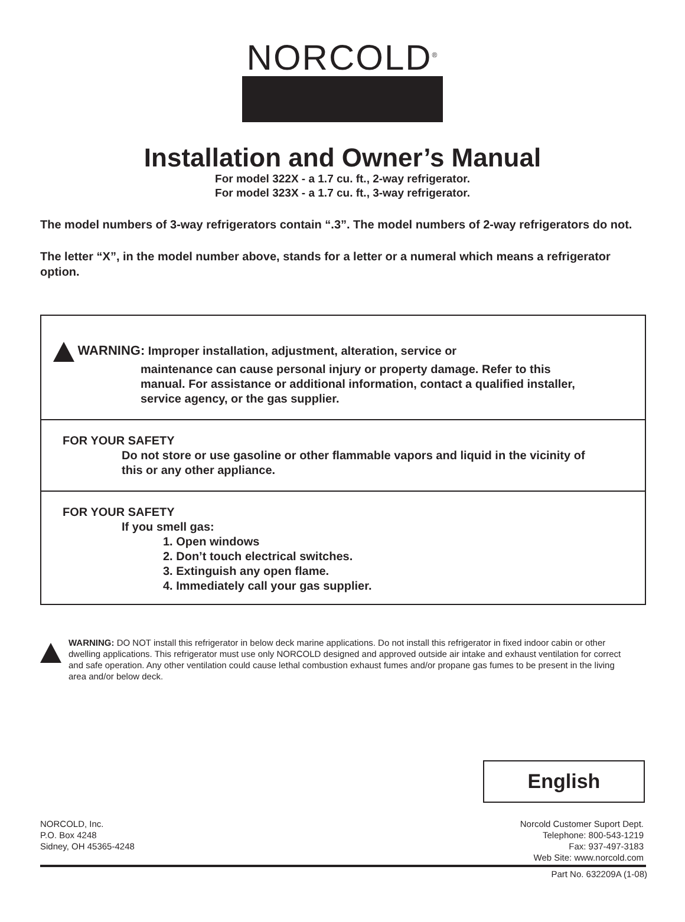NORCOLD<sup>®</sup>
Installation and Owner’s Manual
For model 322X - a 1.7 cu. ft., 2-way refrigerator.
For model 323X - a 1.7 cu. ft., 3-way refrigerator.
The model numbers of 3-way refrigerators contain “.3”. The model numbers of 2-way refrigerators do not.
The letter “X”, in the model number above, stands for a letter or a numeral which means a refrigerator option.
WARNING: Improper installation, adjustment, alteration, service or
maintenance can cause personal injury or property damage. Refer to this manual. For assistance or additional information, contact a qualified installer, service agency, or the gas supplier.
FOR YOUR SAFETY
Do not store or use gasoline or other flammable vapors and liquid in the vicinity of this or any other appliance.
FOR YOUR SAFETY
If you smell gas:
1. Open windows
2. Don’t touch electrical switches.
3. Extinguish any open flame.
4. Immediately call your gas supplier.
WARNING: DO NOT install this refrigerator in below deck marine applications. Do not install this refrigerator in fixed indoor cabin or other dwelling applications. This refrigerator must use only NORCOLD designed and approved outside air intake and exhaust ventilation for correct and safe operation. Any other ventilation could cause lethal combustion exhaust fumes and/or propane gas fumes to be present in the living area and/or below deck.
English
NORCOLD, Inc.
P.O. Box 4248
Sidney, OH 45365-4248
Norcold Customer Suport Dept.
Telephone: 800-543-1219
Fax: 937-497-3183
Web Site: www.norcold.com
Part No. 632209A (1-08)